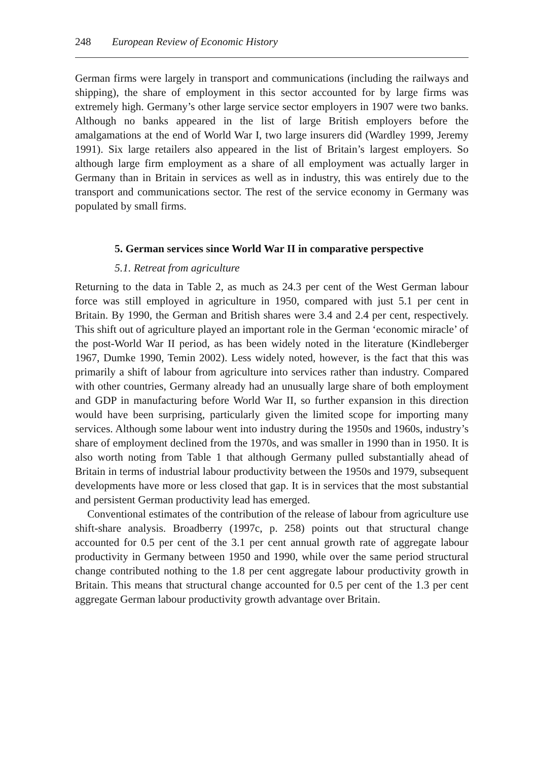248 European Review of Economic History
German firms were largely in transport and communications (including the railways and shipping), the share of employment in this sector accounted for by large firms was extremely high. Germany’s other large service sector employers in 1907 were two banks. Although no banks appeared in the list of large British employers before the amalgamations at the end of World War I, two large insurers did (Wardley 1999, Jeremy 1991). Six large retailers also appeared in the list of Britain’s largest employers. So although large firm employment as a share of all employment was actually larger in Germany than in Britain in services as well as in industry, this was entirely due to the transport and communications sector. The rest of the service economy in Germany was populated by small firms.
5. German services since World War II in comparative perspective
5.1. Retreat from agriculture
Returning to the data in Table 2, as much as 24.3 per cent of the West German labour force was still employed in agriculture in 1950, compared with just 5.1 per cent in Britain. By 1990, the German and British shares were 3.4 and 2.4 per cent, respectively. This shift out of agriculture played an important role in the German ‘economic miracle’ of the post-World War II period, as has been widely noted in the literature (Kindleberger 1967, Dumke 1990, Temin 2002). Less widely noted, however, is the fact that this was primarily a shift of labour from agriculture into services rather than industry. Compared with other countries, Germany already had an unusually large share of both employment and GDP in manufacturing before World War II, so further expansion in this direction would have been surprising, particularly given the limited scope for importing many services. Although some labour went into industry during the 1950s and 1960s, industry’s share of employment declined from the 1970s, and was smaller in 1990 than in 1950. It is also worth noting from Table 1 that although Germany pulled substantially ahead of Britain in terms of industrial labour productivity between the 1950s and 1979, subsequent developments have more or less closed that gap. It is in services that the most substantial and persistent German productivity lead has emerged.
Conventional estimates of the contribution of the release of labour from agriculture use shift-share analysis. Broadberry (1997c, p. 258) points out that structural change accounted for 0.5 per cent of the 3.1 per cent annual growth rate of aggregate labour productivity in Germany between 1950 and 1990, while over the same period structural change contributed nothing to the 1.8 per cent aggregate labour productivity growth in Britain. This means that structural change accounted for 0.5 per cent of the 1.3 per cent aggregate German labour productivity growth advantage over Britain.